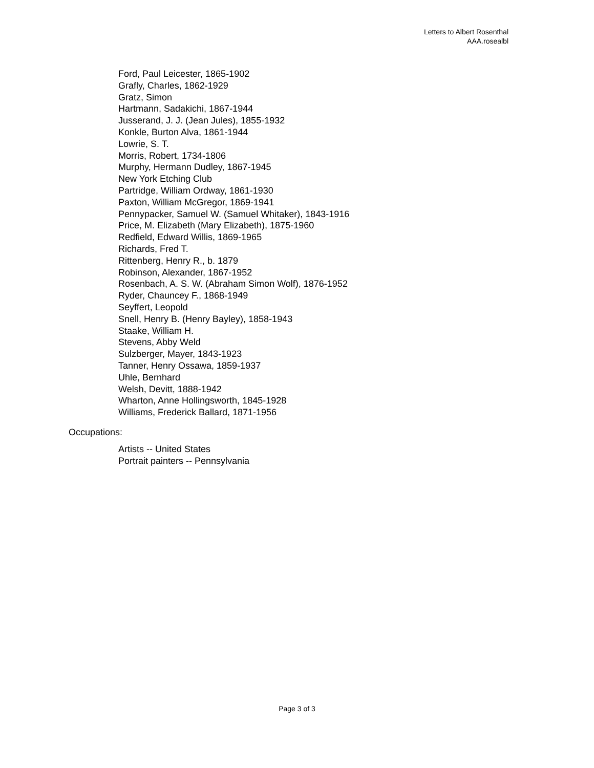Letters to Albert Rosenthal
AAA.rosealbl
Ford, Paul Leicester, 1865-1902
Grafly, Charles, 1862-1929
Gratz, Simon
Hartmann, Sadakichi, 1867-1944
Jusserand, J. J. (Jean Jules), 1855-1932
Konkle, Burton Alva, 1861-1944
Lowrie, S. T.
Morris, Robert, 1734-1806
Murphy, Hermann Dudley, 1867-1945
New York Etching Club
Partridge, William Ordway, 1861-1930
Paxton, William McGregor, 1869-1941
Pennypacker, Samuel W. (Samuel Whitaker), 1843-1916
Price, M. Elizabeth (Mary Elizabeth), 1875-1960
Redfield, Edward Willis, 1869-1965
Richards, Fred T.
Rittenberg, Henry R., b. 1879
Robinson, Alexander, 1867-1952
Rosenbach, A. S. W. (Abraham Simon Wolf), 1876-1952
Ryder, Chauncey F., 1868-1949
Seyffert, Leopold
Snell, Henry B. (Henry Bayley), 1858-1943
Staake, William H.
Stevens, Abby Weld
Sulzberger, Mayer, 1843-1923
Tanner, Henry Ossawa, 1859-1937
Uhle, Bernhard
Welsh, Devitt, 1888-1942
Wharton, Anne Hollingsworth, 1845-1928
Williams, Frederick Ballard, 1871-1956
Occupations:
Artists -- United States
Portrait painters -- Pennsylvania
Page 3 of 3